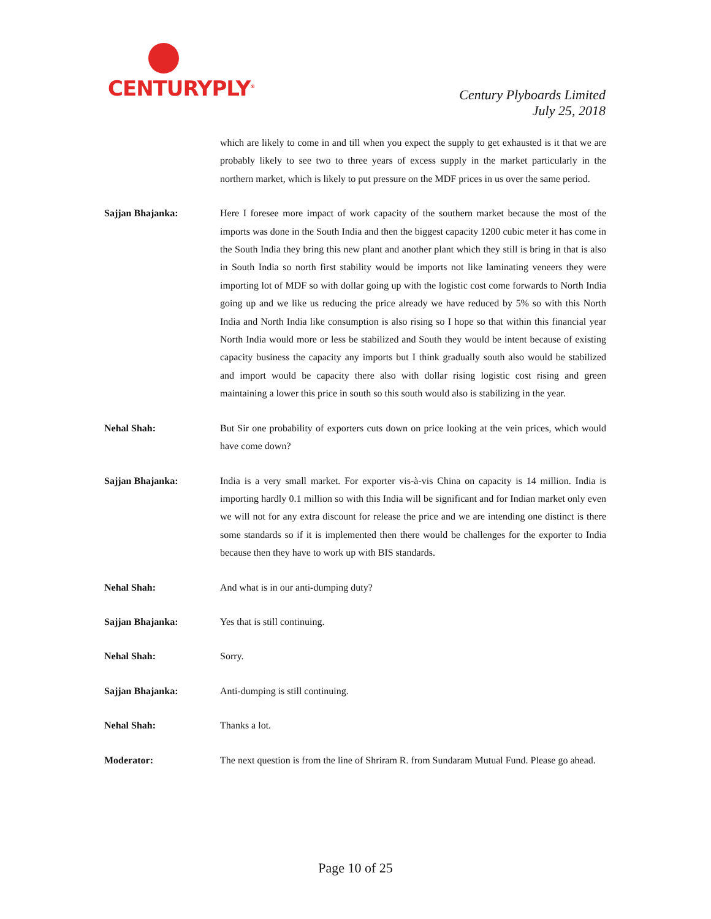CENTURYPLY<sup>®</sup>
Century Plyboards Limited
July 25, 2018
which are likely to come in and till when you expect the supply to get exhausted is it that we are probably likely to see two to three years of excess supply in the market particularly in the northern market, which is likely to put pressure on the MDF prices in us over the same period.
Sajjan Bhajanka: Here I foresee more impact of work capacity of the southern market because the most of the imports was done in the South India and then the biggest capacity 1200 cubic meter it has come in the South India they bring this new plant and another plant which they still is bring in that is also in South India so north first stability would be imports not like laminating veneers they were importing lot of MDF so with dollar going up with the logistic cost come forwards to North India going up and we like us reducing the price already we have reduced by 5% so with this North India and North India like consumption is also rising so I hope so that within this financial year North India would more or less be stabilized and South they would be intent because of existing capacity business the capacity any imports but I think gradually south also would be stabilized and import would be capacity there also with dollar rising logistic cost rising and green maintaining a lower this price in south so this south would also is stabilizing in the year.
Nehal Shah: But Sir one probability of exporters cuts down on price looking at the vein prices, which would have come down?
Sajjan Bhajanka: India is a very small market. For exporter vis-à-vis China on capacity is 14 million. India is importing hardly 0.1 million so with this India will be significant and for Indian market only even we will not for any extra discount for release the price and we are intending one distinct is there some standards so if it is implemented then there would be challenges for the exporter to India because then they have to work up with BIS standards.
Nehal Shah: And what is in our anti-dumping duty?
Sajjan Bhajanka: Yes that is still continuing.
Nehal Shah: Sorry.
Sajjan Bhajanka: Anti-dumping is still continuing.
Nehal Shah: Thanks a lot.
Moderator: The next question is from the line of Shriram R. from Sundaram Mutual Fund. Please go ahead.
Page 10 of 25